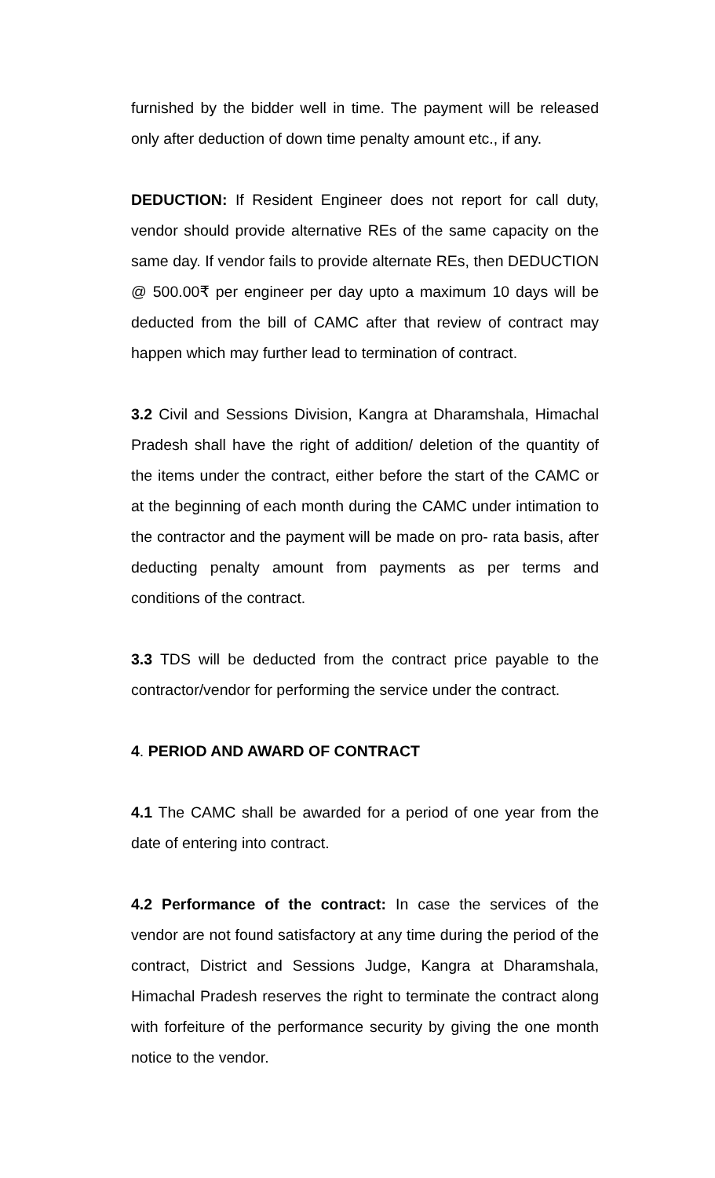furnished by the bidder well in time. The payment will be released only after deduction of down time penalty amount etc., if any.
DEDUCTION: If Resident Engineer does not report for call duty, vendor should provide alternative REs of the same capacity on the same day. If vendor fails to provide alternate REs, then DEDUCTION @ 500.00₹ per engineer per day upto a maximum 10 days will be deducted from the bill of CAMC after that review of contract may happen which may further lead to termination of contract.
3.2 Civil and Sessions Division, Kangra at Dharamshala, Himachal Pradesh shall have the right of addition/ deletion of the quantity of the items under the contract, either before the start of the CAMC or at the beginning of each month during the CAMC under intimation to the contractor and the payment will be made on pro- rata basis, after deducting penalty amount from payments as per terms and conditions of the contract.
3.3 TDS will be deducted from the contract price payable to the contractor/vendor for performing the service under the contract.
4. PERIOD AND AWARD OF CONTRACT
4.1 The CAMC shall be awarded for a period of one year from the date of entering into contract.
4.2 Performance of the contract: In case the services of the vendor are not found satisfactory at any time during the period of the contract, District and Sessions Judge, Kangra at Dharamshala, Himachal Pradesh reserves the right to terminate the contract along with forfeiture of the performance security by giving the one month notice to the vendor.